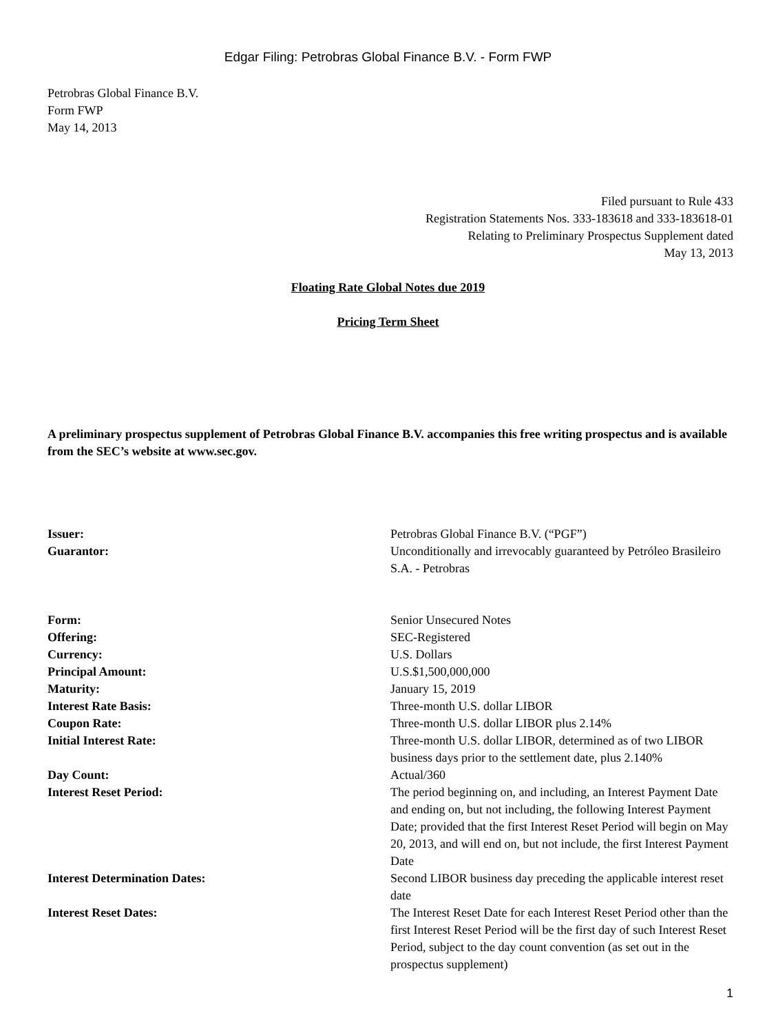Edgar Filing: Petrobras Global Finance B.V. - Form FWP
Petrobras Global Finance B.V.
Form FWP
May 14, 2013
Filed pursuant to Rule 433
Registration Statements Nos. 333-183618 and 333-183618-01
Relating to Preliminary Prospectus Supplement dated
May 13, 2013
Floating Rate Global Notes due 2019
Pricing Term Sheet
A preliminary prospectus supplement of Petrobras Global Finance B.V. accompanies this free writing prospectus and is available from the SEC’s website at www.sec.gov.
| Issuer: | Petrobras Global Finance B.V. (“PGF”) |
| Guarantor: | Unconditionally and irrevocably guaranteed by Petróleo Brasileiro S.A. - Petrobras |
| Form: | Senior Unsecured Notes |
| Offering: | SEC-Registered |
| Currency: | U.S. Dollars |
| Principal Amount: | U.S.$1,500,000,000 |
| Maturity: | January 15, 2019 |
| Interest Rate Basis: | Three-month U.S. dollar LIBOR |
| Coupon Rate: | Three-month U.S. dollar LIBOR plus 2.14% |
| Initial Interest Rate: | Three-month U.S. dollar LIBOR, determined as of two LIBOR business days prior to the settlement date, plus 2.140% |
| Day Count: | Actual/360 |
| Interest Reset Period: | The period beginning on, and including, an Interest Payment Date and ending on, but not including, the following Interest Payment Date; provided that the first Interest Reset Period will begin on May 20, 2013, and will end on, but not include, the first Interest Payment Date |
| Interest Determination Dates: | Second LIBOR business day preceding the applicable interest reset date |
| Interest Reset Dates: | The Interest Reset Date for each Interest Reset Period other than the first Interest Reset Period will be the first day of such Interest Reset Period, subject to the day count convention (as set out in the prospectus supplement) |
1